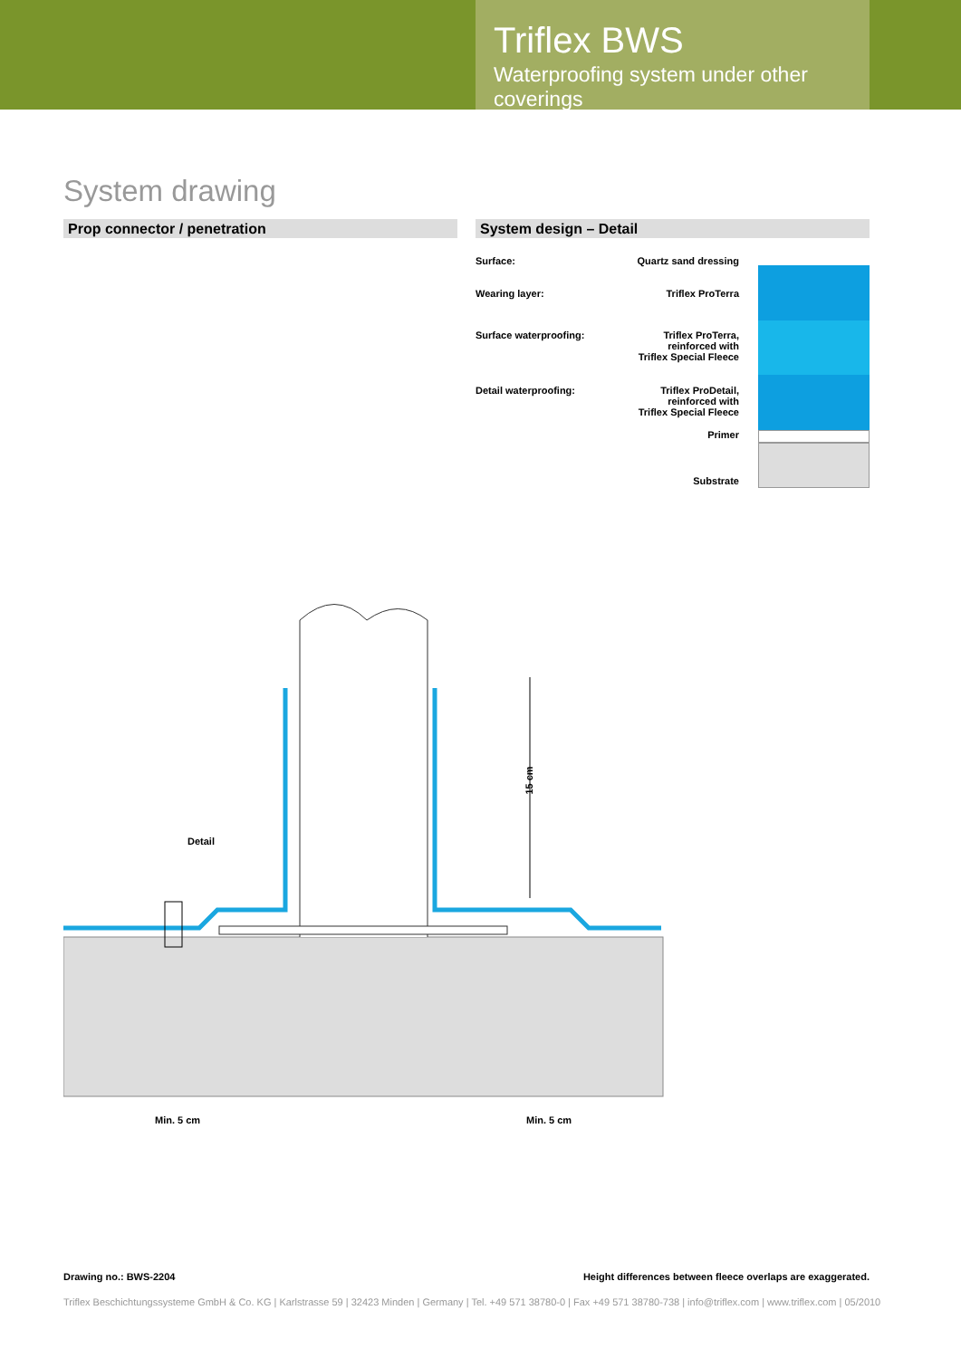Triflex BWS
Waterproofing system under other coverings
System drawing
Prop connector / penetration System design – Detail
Surface: Quartz sand dressing
Wearing layer: Triflex ProTerra
Surface waterproofing:
Triflex ProTerra,
reinforced with
Triflex Special Fleece
Detail waterproofing:
Triflex ProDetail,
reinforced with
Triflex Special Fleece
Primer
Substrate
Detail
15 cm
Min. 5 cm Min. 5 cm
Drawing no.: BWS-2204
Height differences between fleece overlaps are exaggerated.
Triflex Beschichtungssysteme GmbH & Co. KG | Karlstrasse 59 | 32423 Minden | Germany | Tel. +49 571 38780-0 | Fax +49 571 38780-738 | info@triflex.com | www.triflex.com | 05/2010